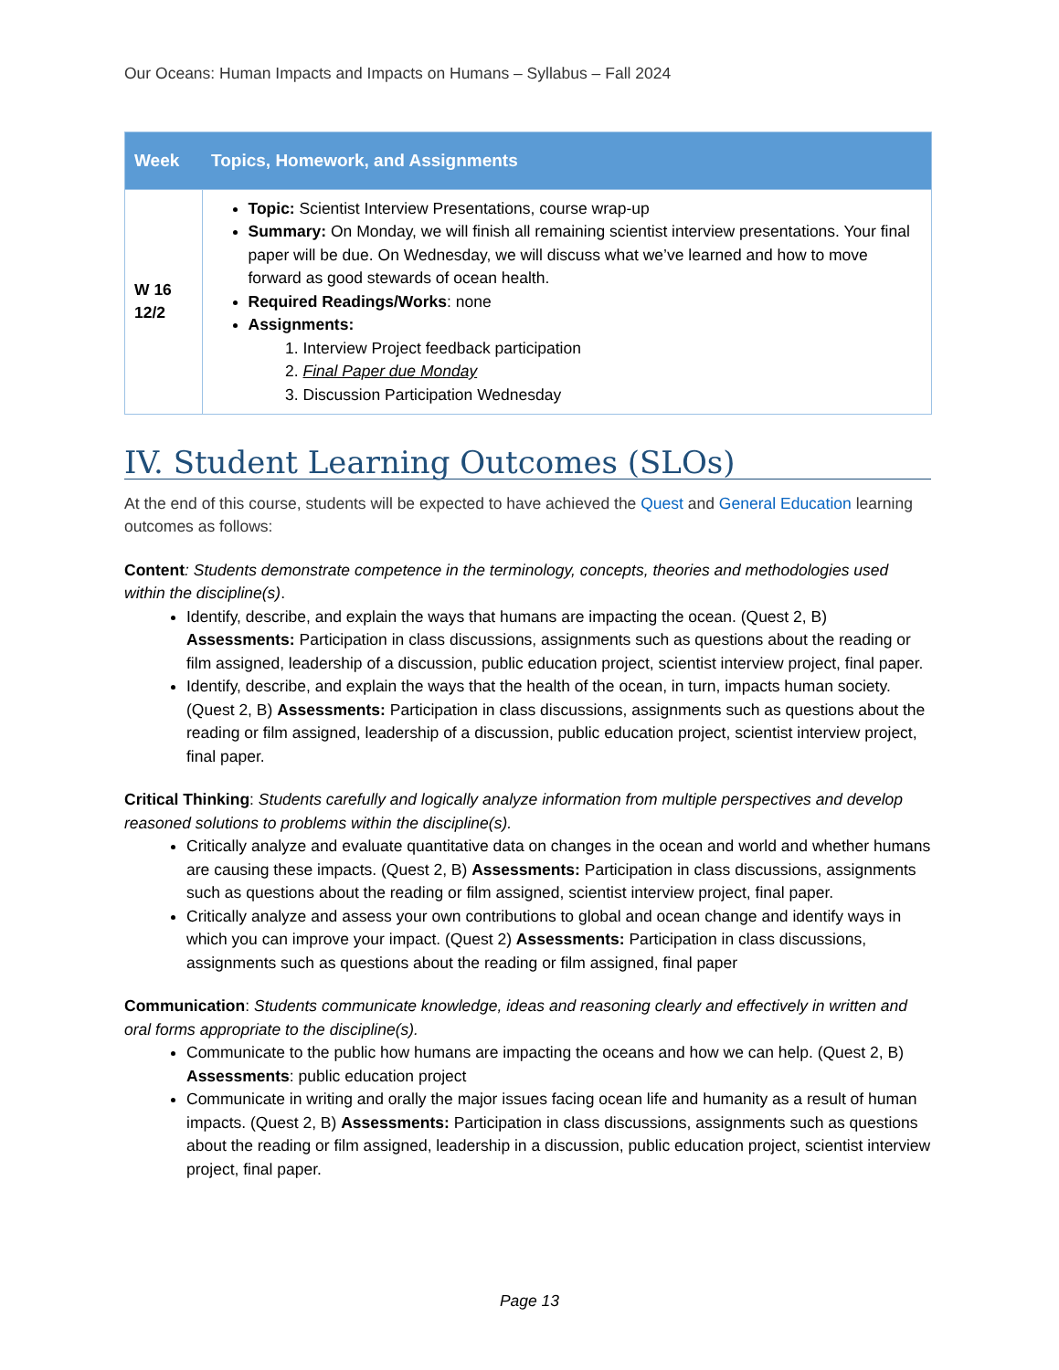Our Oceans: Human Impacts and Impacts on Humans – Syllabus – Fall 2024
| Week | Topics, Homework, and Assignments |
| --- | --- |
| W 16 12/2 | Topic: Scientist Interview Presentations, course wrap-up Summary: On Monday, we will finish all remaining scientist interview presentations. Your final paper will be due. On Wednesday, we will discuss what we’ve learned and how to move forward as good stewards of ocean health. Required Readings/Works : none Assignments: 1. Interview Project feedback participation 2. Final Paper due Monday 3. Discussion Participation Wednesday |
IV. Student Learning Outcomes (SLOs)
At the end of this course, students will be expected to have achieved the Quest and General Education learning outcomes as follows:
Content: Students demonstrate competence in the terminology, concepts, theories and methodologies used within the discipline(s).
Identify, describe, and explain the ways that humans are impacting the ocean. (Quest 2, B) Assessments: Participation in class discussions, assignments such as questions about the reading or film assigned, leadership of a discussion, public education project, scientist interview project, final paper.
Identify, describe, and explain the ways that the health of the ocean, in turn, impacts human society. (Quest 2, B) Assessments: Participation in class discussions, assignments such as questions about the reading or film assigned, leadership of a discussion, public education project, scientist interview project, final paper.
Critical Thinking: Students carefully and logically analyze information from multiple perspectives and develop reasoned solutions to problems within the discipline(s).
Critically analyze and evaluate quantitative data on changes in the ocean and world and whether humans are causing these impacts. (Quest 2, B) Assessments: Participation in class discussions, assignments such as questions about the reading or film assigned, scientist interview project, final paper.
Critically analyze and assess your own contributions to global and ocean change and identify ways in which you can improve your impact. (Quest 2) Assessments: Participation in class discussions, assignments such as questions about the reading or film assigned, final paper
Communication: Students communicate knowledge, ideas and reasoning clearly and effectively in written and oral forms appropriate to the discipline(s).
Communicate to the public how humans are impacting the oceans and how we can help. (Quest 2, B) Assessments: public education project
Communicate in writing and orally the major issues facing ocean life and humanity as a result of human impacts. (Quest 2, B) Assessments: Participation in class discussions, assignments such as questions about the reading or film assigned, leadership in a discussion, public education project, scientist interview project, final paper.
Page 13